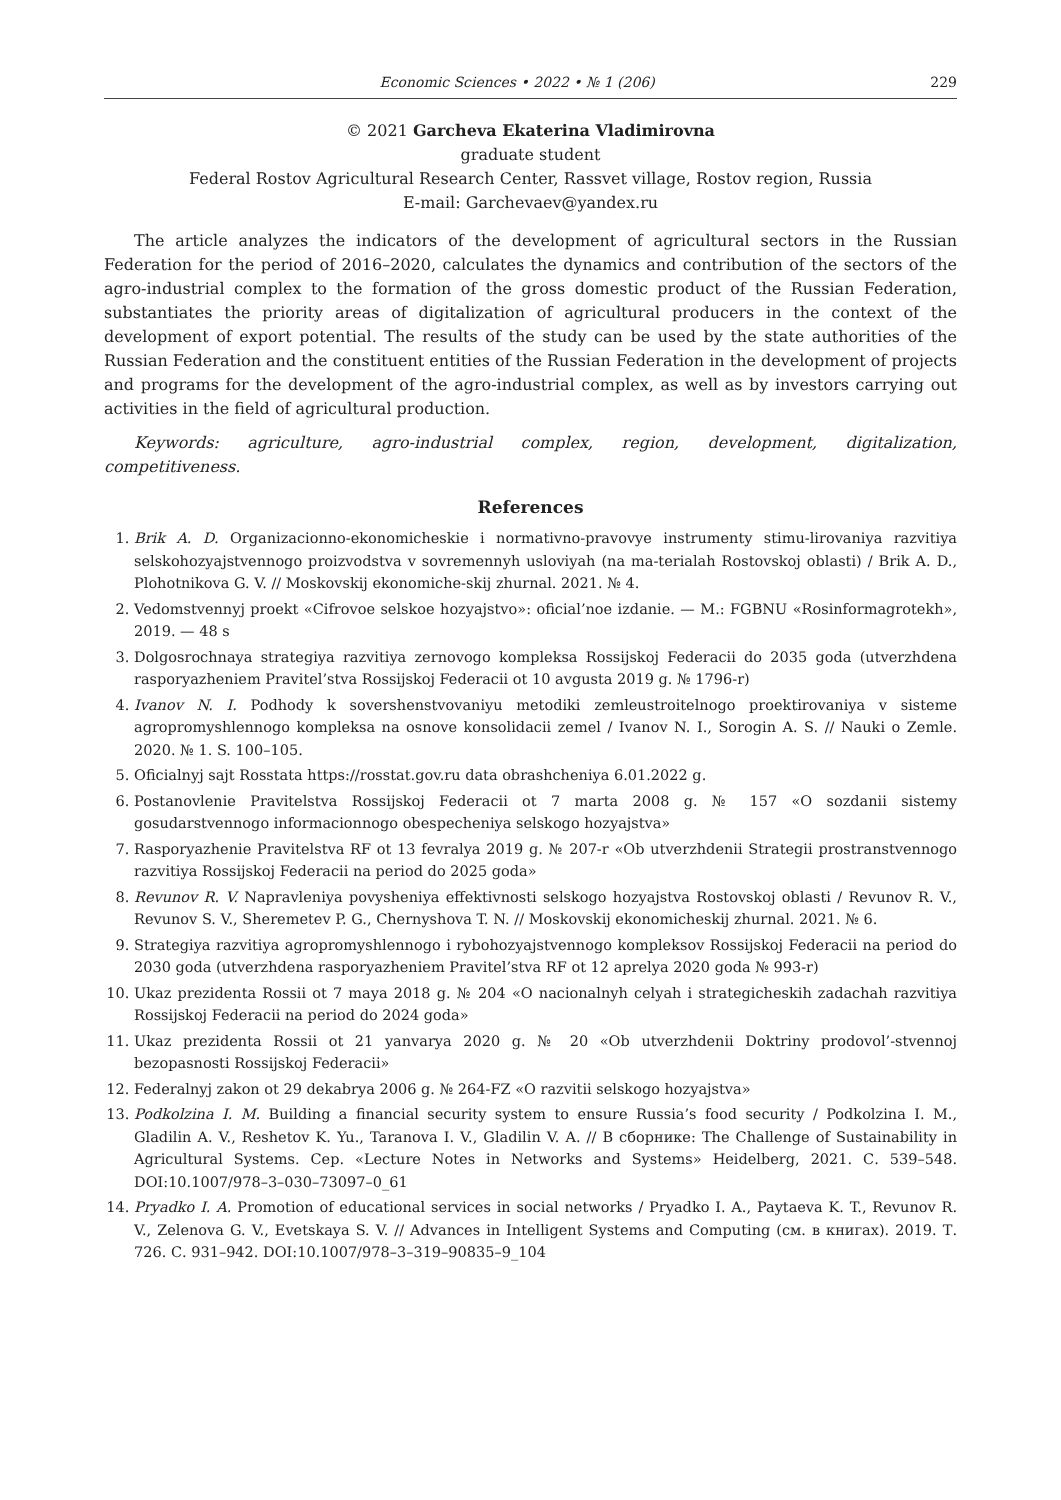Economic Sciences • 2022 • № 1 (206) 229
© 2021 Garcheva Ekaterina Vladimirovna
graduate student
Federal Rostov Agricultural Research Center, Rassvet village, Rostov region, Russia
E-mail: Garchevaev@yandex.ru
The article analyzes the indicators of the development of agricultural sectors in the Russian Federation for the period of 2016–2020, calculates the dynamics and contribution of the sectors of the agro-industrial complex to the formation of the gross domestic product of the Russian Federation, substantiates the priority areas of digitalization of agricultural producers in the context of the development of export potential. The results of the study can be used by the state authorities of the Russian Federation and the constituent entities of the Russian Federation in the development of projects and programs for the development of the agro-industrial complex, as well as by investors carrying out activities in the field of agricultural production.
Keywords: agriculture, agro-industrial complex, region, development, digitalization, competitiveness.
References
1. Brik A. D. Organizacionno-ekonomicheskie i normativno-pravovye instrumenty stimu-lirovaniya razvitiya selskohozyajstvennogo proizvodstva v sovremennyh usloviyah (na ma-terialah Rostovskoj oblasti) / Brik A. D., Plohotnikova G. V. // Moskovskij ekonomiche-skij zhurnal. 2021. № 4.
2. Vedomstvennyj proekt «Cifrovoe selskoe hozyajstvo»: oficial’noe izdanie. — M.: FGBNU «Rosinformagrotekh», 2019. — 48 s
3. Dolgosrochnaya strategiya razvitiya zernovogo kompleksa Rossijskoj Federacii do 2035 goda (utverzhdena rasporyazheniem Pravitel’stva Rossijskoj Federacii ot 10 avgusta 2019 g. № 1796-r)
4. Ivanov N. I. Podhody k sovershenstvovaniyu metodiki zemleustroitelnogo proektirovaniya v sisteme agropromyshlennogo kompleksa na osnove konsolidacii zemel / Ivanov N. I., Sorogin A. S. // Nauki o Zemle. 2020. № 1. S. 100–105.
5. Oficialnyj sajt Rosstata https://rosstat.gov.ru data obrashcheniya 6.01.2022 g.
6. Postanovlenie Pravitelstva Rossijskoj Federacii ot 7 marta 2008 g. № 157 «O sozdanii sistemy gosudarstvennogo informacionnogo obespecheniya selskogo hozyajstva»
7. Rasporyazhenie Pravitelstva RF ot 13 fevralya 2019 g. № 207-r «Ob utverzhdenii Strategii prostranstvennogo razvitiya Rossijskoj Federacii na period do 2025 goda»
8. Revunov R. V. Napravleniya povysheniya effektivnosti selskogo hozyajstva Rostovskoj oblasti / Revunov R. V., Revunov S. V., Sheremetev P. G., Chernyshova T. N. // Moskovskij ekonomicheskij zhurnal. 2021. № 6.
9. Strategiya razvitiya agropromyshlennogo i rybohozyajstvennogo kompleksov Rossijskoj Federacii na period do 2030 goda (utverzhdena rasporyazheniem Pravitel’stva RF ot 12 aprelya 2020 goda № 993-r)
10. Ukaz prezidenta Rossii ot 7 maya 2018 g. № 204 «O nacionalnyh celyah i strategicheskih zadachah razvitiya Rossijskoj Federacii na period do 2024 goda»
11. Ukaz prezidenta Rossii ot 21 yanvarya 2020 g. № 20 «Ob utverzhdenii Doktriny prodovol’-stvennoj bezopasnosti Rossijskoj Federacii»
12. Federalnyj zakon ot 29 dekabrya 2006 g. № 264-FZ «O razvitii selskogo hozyajstva»
13. Podkolzina I. M. Building a financial security system to ensure Russia’s food security / Podkolzina I. M., Gladilin A. V., Reshetov K. Yu., Taranova I. V., Gladilin V. A. // В сборнике: The Challenge of Sustainability in Agricultural Systems. Сер. «Lecture Notes in Networks and Systems» Heidelberg, 2021. С. 539–548. DOI:10.1007/978–3–030–73097–0_61
14. Pryadko I. A. Promotion of educational services in social networks / Pryadko I. A., Paytaeva K. T., Revunov R. V., Zelenova G. V., Evetskaya S. V. // Advances in Intelligent Systems and Computing (см. в книгах). 2019. Т. 726. С. 931–942. DOI:10.1007/978–3–319–90835–9_104